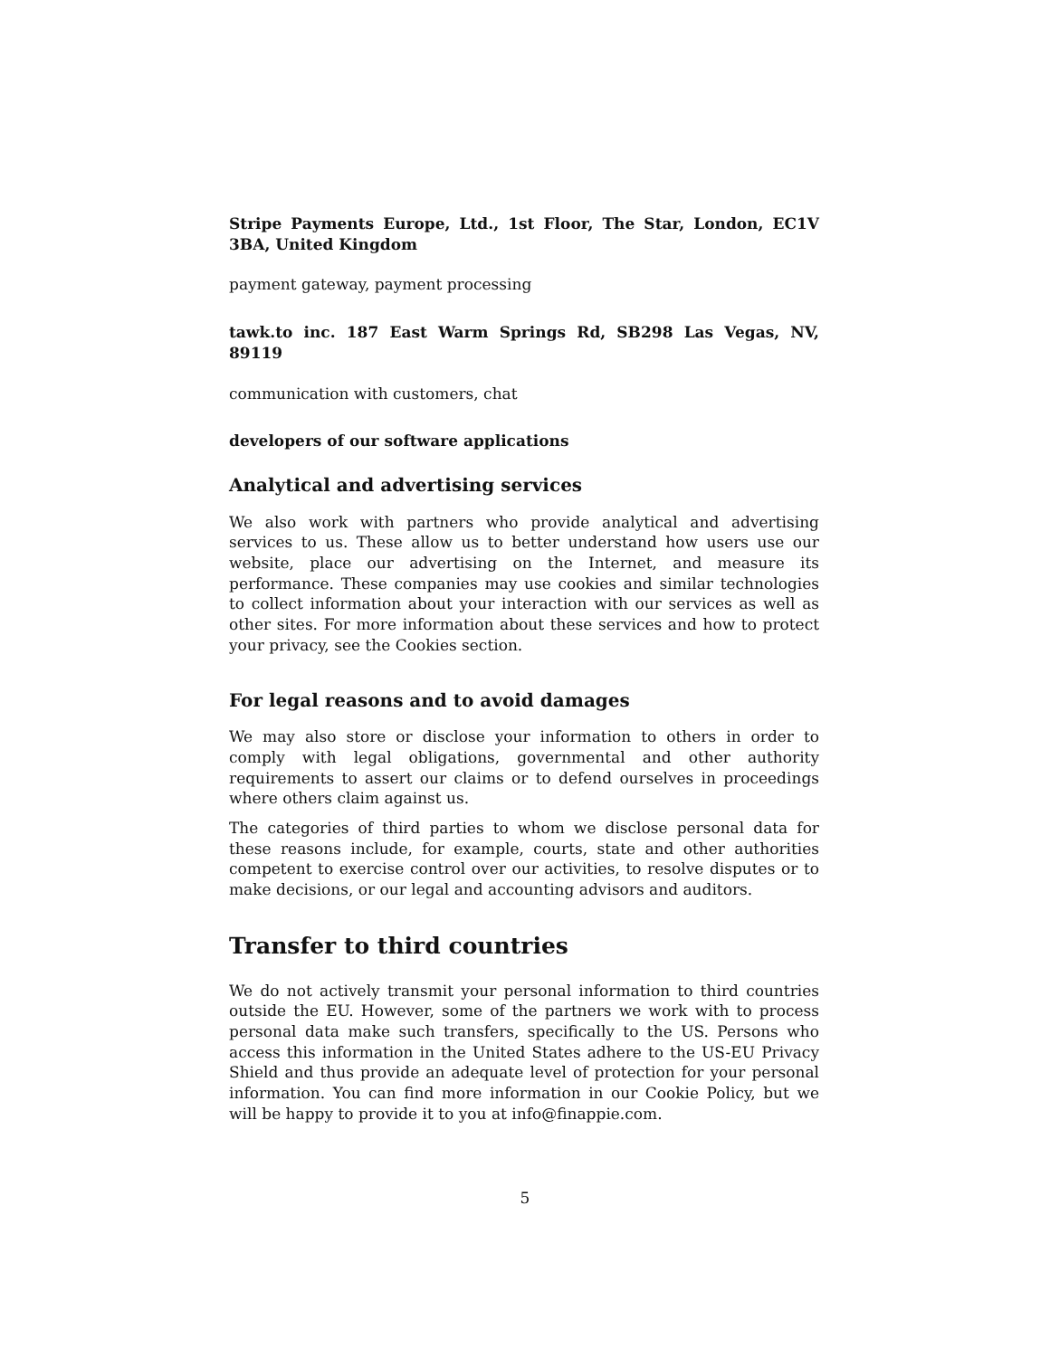Stripe Payments Europe, Ltd., 1st Floor, The Star, London, EC1V 3BA, United Kingdom
payment gateway, payment processing
tawk.to inc. 187 East Warm Springs Rd, SB298 Las Vegas, NV, 89119
communication with customers, chat
developers of our software applications
Analytical and advertising services
We also work with partners who provide analytical and advertising services to us. These allow us to better understand how users use our website, place our advertising on the Internet, and measure its performance. These companies may use cookies and similar technologies to collect information about your interaction with our services as well as other sites. For more information about these services and how to protect your privacy, see the Cookies section.
For legal reasons and to avoid damages
We may also store or disclose your information to others in order to comply with legal obligations, governmental and other authority requirements to assert our claims or to defend ourselves in proceedings where others claim against us.
The categories of third parties to whom we disclose personal data for these reasons include, for example, courts, state and other authorities competent to exercise control over our activities, to resolve disputes or to make decisions, or our legal and accounting advisors and auditors.
Transfer to third countries
We do not actively transmit your personal information to third countries outside the EU. However, some of the partners we work with to process personal data make such transfers, specifically to the US. Persons who access this information in the United States adhere to the US-EU Privacy Shield and thus provide an adequate level of protection for your personal information. You can find more information in our Cookie Policy, but we will be happy to provide it to you at info@finappie.com.
5